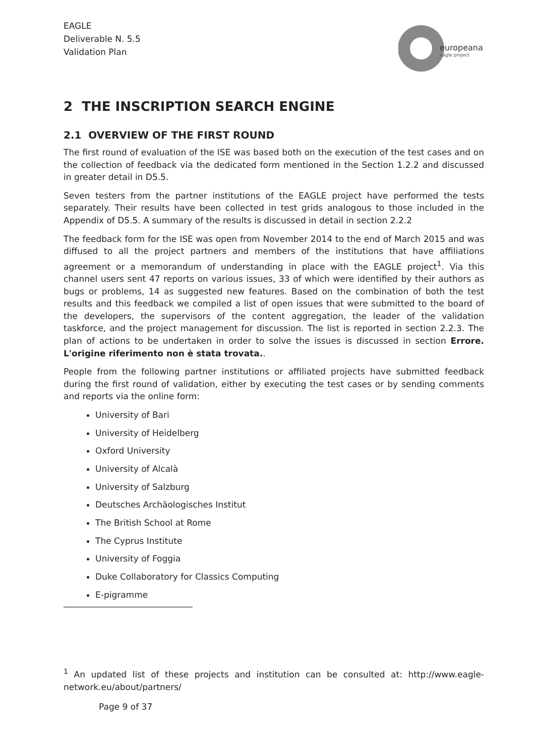EAGLE
Deliverable N. 5.5
Validation Plan
europeana
eagle project
2 THE INSCRIPTION SEARCH ENGINE
2.1 OVERVIEW OF THE FIRST ROUND
The first round of evaluation of the ISE was based both on the execution of the test cases and on the collection of feedback via the dedicated form mentioned in the Section 1.2.2 and discussed in greater detail in D5.5.
Seven testers from the partner institutions of the EAGLE project have performed the tests separately. Their results have been collected in test grids analogous to those included in the Appendix of D5.5. A summary of the results is discussed in detail in section 2.2.2
The feedback form for the ISE was open from November 2014 to the end of March 2015 and was diffused to all the project partners and members of the institutions that have affiliations agreement or a memorandum of understanding in place with the EAGLE project<sup>1</sup>. Via this channel users sent 47 reports on various issues, 33 of which were identified by their authors as bugs or problems, 14 as suggested new features. Based on the combination of both the test results and this feedback we compiled a list of open issues that were submitted to the board of the developers, the supervisors of the content aggregation, the leader of the validation taskforce, and the project management for discussion. The list is reported in section 2.2.3. The plan of actions to be undertaken in order to solve the issues is discussed in section Errore. L'origine riferimento non è stata trovata..
People from the following partner institutions or affiliated projects have submitted feedback during the first round of validation, either by executing the test cases or by sending comments and reports via the online form:
University of Bari
University of Heidelberg
Oxford University
University of Alcalà
University of Salzburg
Deutsches Archäologisches Institut
The British School at Rome
The Cyprus Institute
University of Foggia
Duke Collaboratory for Classics Computing
E-pigramme
<sup>1</sup> An updated list of these projects and institution can be consulted at: http://www.eagle-network.eu/about/partners/
Page 9 of 37